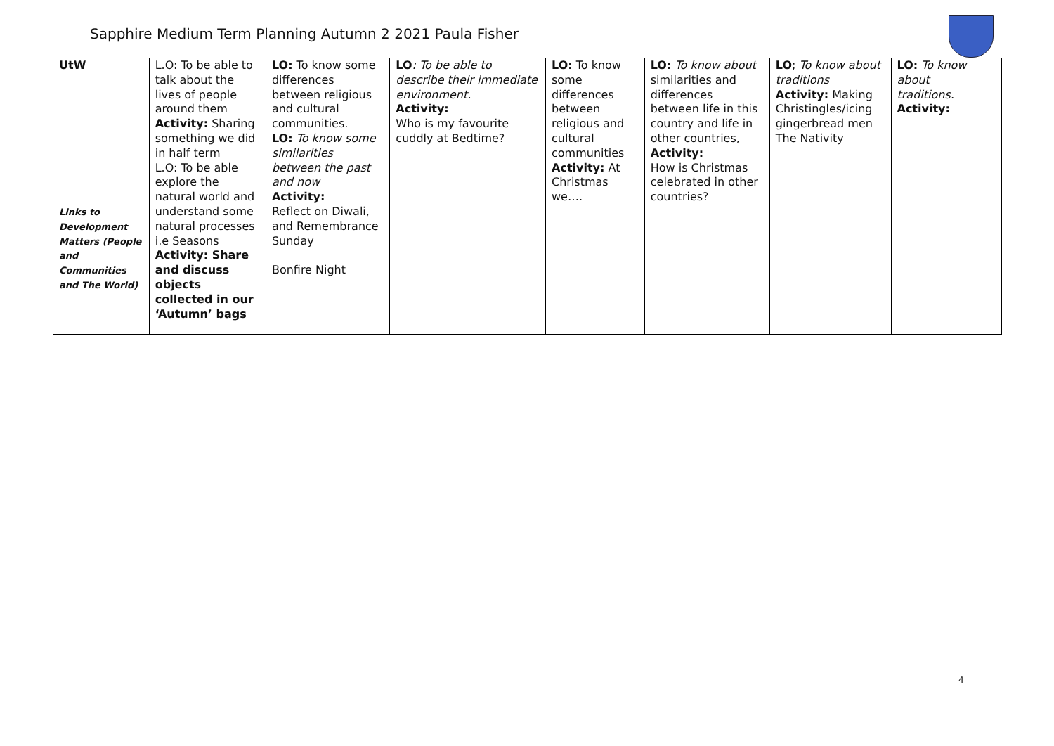Sapphire Medium Term Planning Autumn 2 2021 Paula Fisher
| UtW Links to Development Matters (People and Communities and The World) | L.O: To be able to talk about the lives of people around them Activity: Sharing something we did in half term L.O: To be able explore the natural world and understand some natural processes i.e Seasons Activity: Share and discuss objects collected in our ‘Autumn’ bags | LO: To know some differences between religious and cultural communities. LO: To know some similarities between the past and now Activity: Reflect on Diwali, and Remembrance Sunday Bonfire Night | LO : To be able to describe their immediate environment. Activity: Who is my favourite cuddly at Bedtime? | LO: To know some differences between religious and cultural communities Activity: At Christmas we…. | LO: To know about similarities and differences between life in this country and life in other countries, Activity: How is Christmas celebrated in other countries? | LO ; To know about traditions Activity: Making Christingles/icing gingerbread men The Nativity | LO: To know about traditions. Activity: | |
4